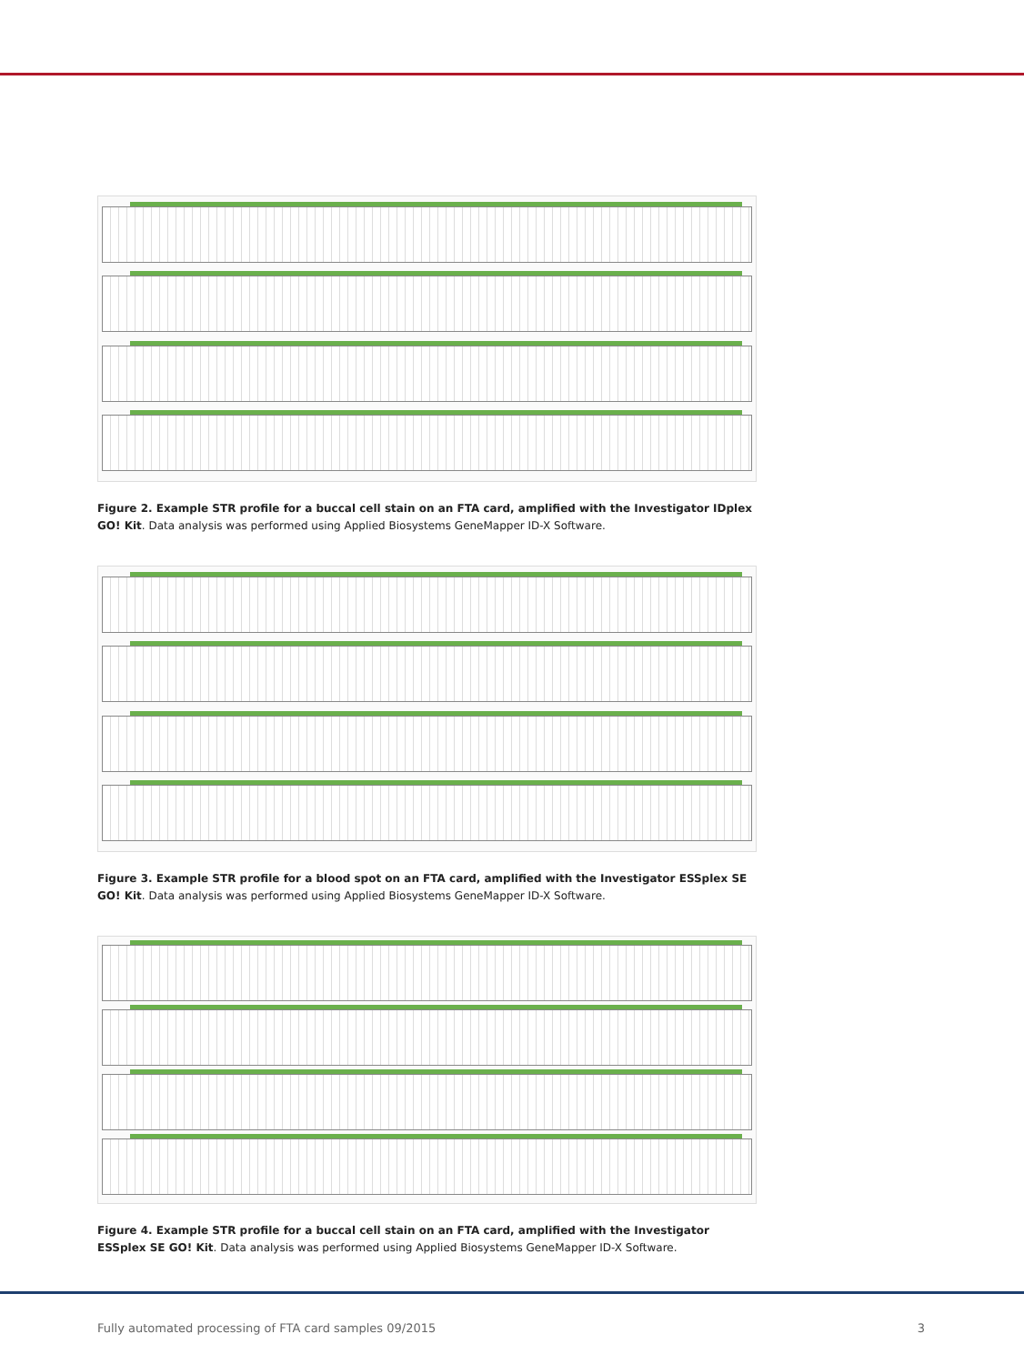Figure 2. Example STR profile for a buccal cell stain on an FTA card, amplified with the Investigator IDplex GO! Kit. Data analysis was performed using Applied Biosystems GeneMapper ID-X Software.
Figure 3. Example STR profile for a blood spot on an FTA card, amplified with the Investigator ESSplex SE GO! Kit. Data analysis was performed using Applied Biosystems GeneMapper ID-X Software.
Figure 4. Example STR profile for a buccal cell stain on an FTA card, amplified with the Investigator ESSplex SE GO! Kit. Data analysis was performed using Applied Biosystems GeneMapper ID-X Software.
Fully automated processing of FTA card samples 09/2015 3